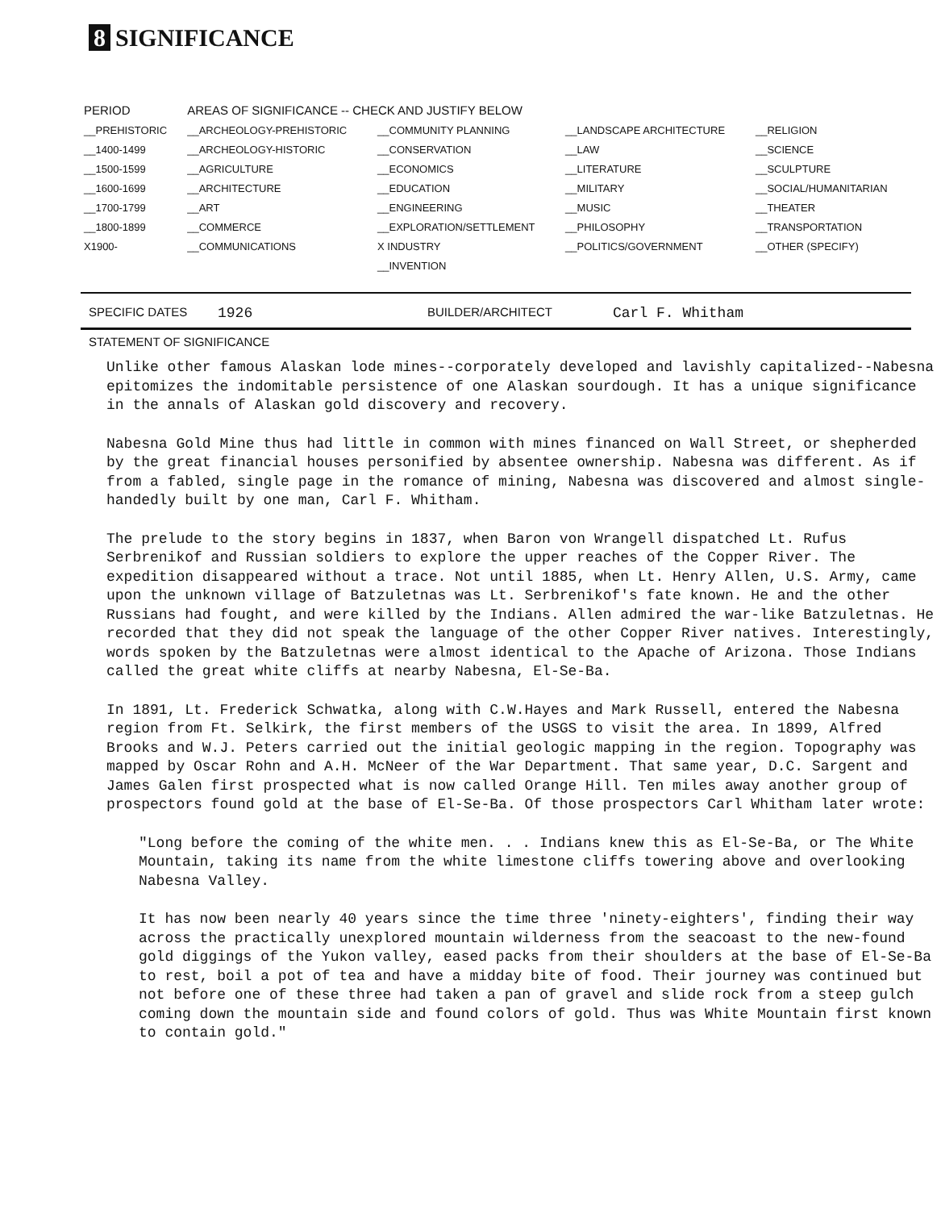8 SIGNIFICANCE
| PERIOD | AREAS OF SIGNIFICANCE -- CHECK AND JUSTIFY BELOW | | | |
| --- | --- | --- | --- | --- |
| __PREHISTORIC | __ARCHEOLOGY-PREHISTORIC | __COMMUNITY PLANNING | __LANDSCAPE ARCHITECTURE | __RELIGION |
| __1400-1499 | __ARCHEOLOGY-HISTORIC | __CONSERVATION | __LAW | __SCIENCE |
| __1500-1599 | __AGRICULTURE | __ECONOMICS | __LITERATURE | __SCULPTURE |
| __1600-1699 | __ARCHITECTURE | __EDUCATION | __MILITARY | __SOCIAL/HUMANITARIAN |
| __1700-1799 | __ART | __ENGINEERING | __MUSIC | __THEATER |
| __1800-1899 | __COMMERCE | __EXPLORATION/SETTLEMENT | __PHILOSOPHY | __TRANSPORTATION |
| X1900- | __COMMUNICATIONS | X INDUSTRY | __POLITICS/GOVERNMENT | __OTHER (SPECIFY) |
| | | __INVENTION | | |
SPECIFIC DATES 1926 BUILDER/ARCHITECT Carl F. Whitham
STATEMENT OF SIGNIFICANCE
Unlike other famous Alaskan lode mines--corporately developed and lavishly capitalized--Nabesna epitomizes the indomitable persistence of one Alaskan sourdough. It has a unique significance in the annals of Alaskan gold discovery and recovery.
Nabesna Gold Mine thus had little in common with mines financed on Wall Street, or shepherded by the great financial houses personified by absentee ownership. Nabesna was different. As if from a fabled, single page in the romance of mining, Nabesna was discovered and almost single-handedly built by one man, Carl F. Whitham.
The prelude to the story begins in 1837, when Baron von Wrangell dispatched Lt. Rufus Serbrenikof and Russian soldiers to explore the upper reaches of the Copper River. The expedition disappeared without a trace. Not until 1885, when Lt. Henry Allen, U.S. Army, came upon the unknown village of Batzuletnas was Lt. Serbrenikof's fate known. He and the other Russians had fought, and were killed by the Indians. Allen admired the war-like Batzuletnas. He recorded that they did not speak the language of the other Copper River natives. Interestingly, words spoken by the Batzuletnas were almost identical to the Apache of Arizona. Those Indians called the great white cliffs at nearby Nabesna, El-Se-Ba.
In 1891, Lt. Frederick Schwatka, along with C.W.Hayes and Mark Russell, entered the Nabesna region from Ft. Selkirk, the first members of the USGS to visit the area. In 1899, Alfred Brooks and W.J. Peters carried out the initial geologic mapping in the region. Topography was mapped by Oscar Rohn and A.H. McNeer of the War Department. That same year, D.C. Sargent and James Galen first prospected what is now called Orange Hill. Ten miles away another group of prospectors found gold at the base of El-Se-Ba. Of those prospectors Carl Whitham later wrote:
"Long before the coming of the white men. . . Indians knew this as El-Se-Ba, or The White Mountain, taking its name from the white limestone cliffs towering above and overlooking Nabesna Valley.
It has now been nearly 40 years since the time three 'ninety-eighters', finding their way across the practically unexplored mountain wilderness from the seacoast to the new-found gold diggings of the Yukon valley, eased packs from their shoulders at the base of El-Se-Ba to rest, boil a pot of tea and have a midday bite of food. Their journey was continued but not before one of these three had taken a pan of gravel and slide rock from a steep gulch coming down the mountain side and found colors of gold. Thus was White Mountain first known to contain gold."